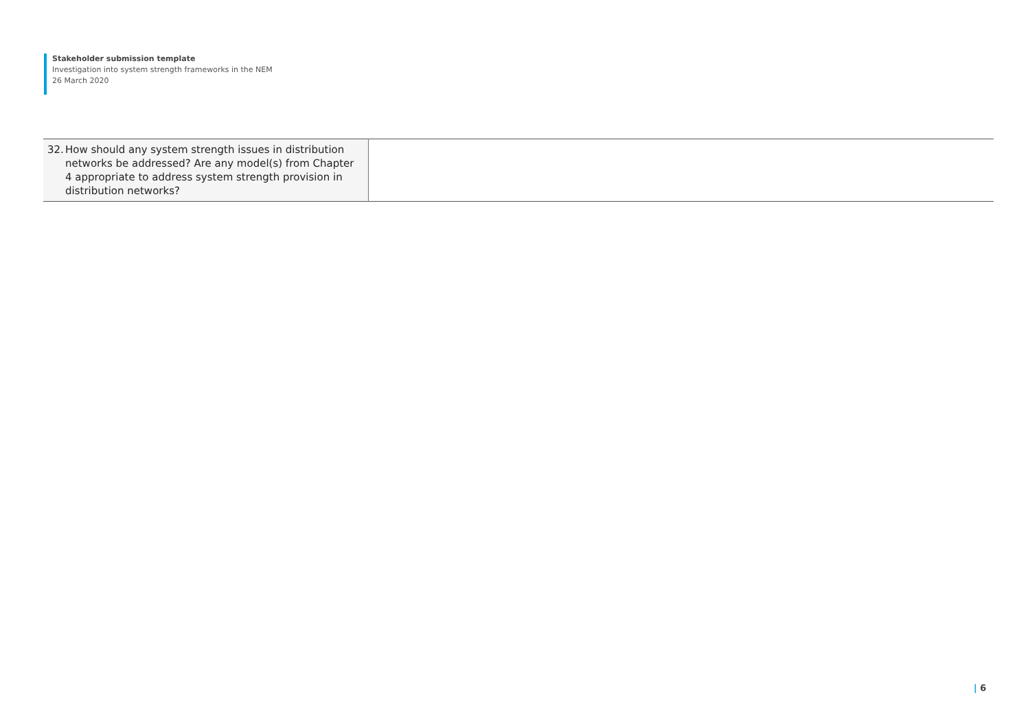Stakeholder submission template
Investigation into system strength frameworks in the NEM
26 March 2020
| 32. How should any system strength issues in distribution networks be addressed? Are any model(s) from Chapter 4 appropriate to address system strength provision in distribution networks? | |
| 6